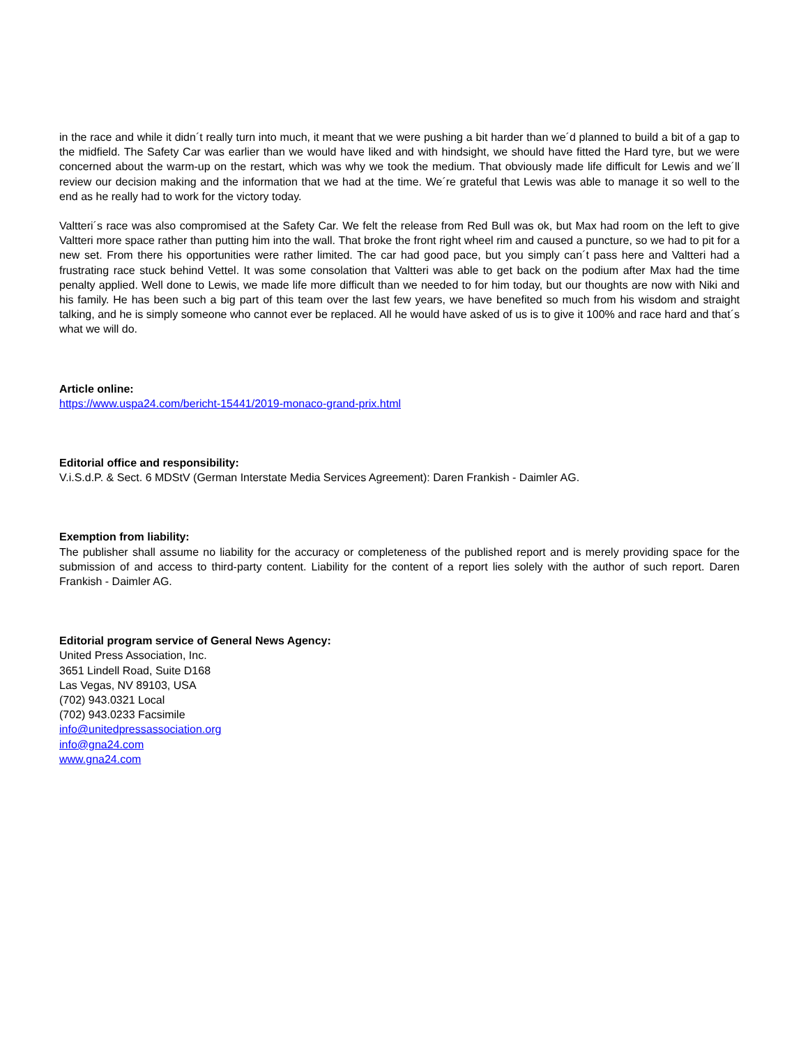in the race and while it didn´t really turn into much, it meant that we were pushing a bit harder than we´d planned to build a bit of a gap to the midfield. The Safety Car was earlier than we would have liked and with hindsight, we should have fitted the Hard tyre, but we were concerned about the warm-up on the restart, which was why we took the medium. That obviously made life difficult for Lewis and we´ll review our decision making and the information that we had at the time. We´re grateful that Lewis was able to manage it so well to the end as he really had to work for the victory today.
Valtteri´s race was also compromised at the Safety Car. We felt the release from Red Bull was ok, but Max had room on the left to give Valtteri more space rather than putting him into the wall. That broke the front right wheel rim and caused a puncture, so we had to pit for a new set. From there his opportunities were rather limited. The car had good pace, but you simply can´t pass here and Valtteri had a frustrating race stuck behind Vettel. It was some consolation that Valtteri was able to get back on the podium after Max had the time penalty applied. Well done to Lewis, we made life more difficult than we needed to for him today, but our thoughts are now with Niki and his family. He has been such a big part of this team over the last few years, we have benefited so much from his wisdom and straight talking, and he is simply someone who cannot ever be replaced. All he would have asked of us is to give it 100% and race hard and that´s what we will do.
Article online:
https://www.uspa24.com/bericht-15441/2019-monaco-grand-prix.html
Editorial office and responsibility:
V.i.S.d.P. & Sect. 6 MDStV (German Interstate Media Services Agreement): Daren Frankish - Daimler AG.
Exemption from liability:
The publisher shall assume no liability for the accuracy or completeness of the published report and is merely providing space for the submission of and access to third-party content. Liability for the content of a report lies solely with the author of such report. Daren Frankish - Daimler AG.
Editorial program service of General News Agency:
United Press Association, Inc.
3651 Lindell Road, Suite D168
Las Vegas, NV 89103, USA
(702) 943.0321 Local
(702) 943.0233 Facsimile
info@unitedpressassociation.org
info@gna24.com
www.gna24.com